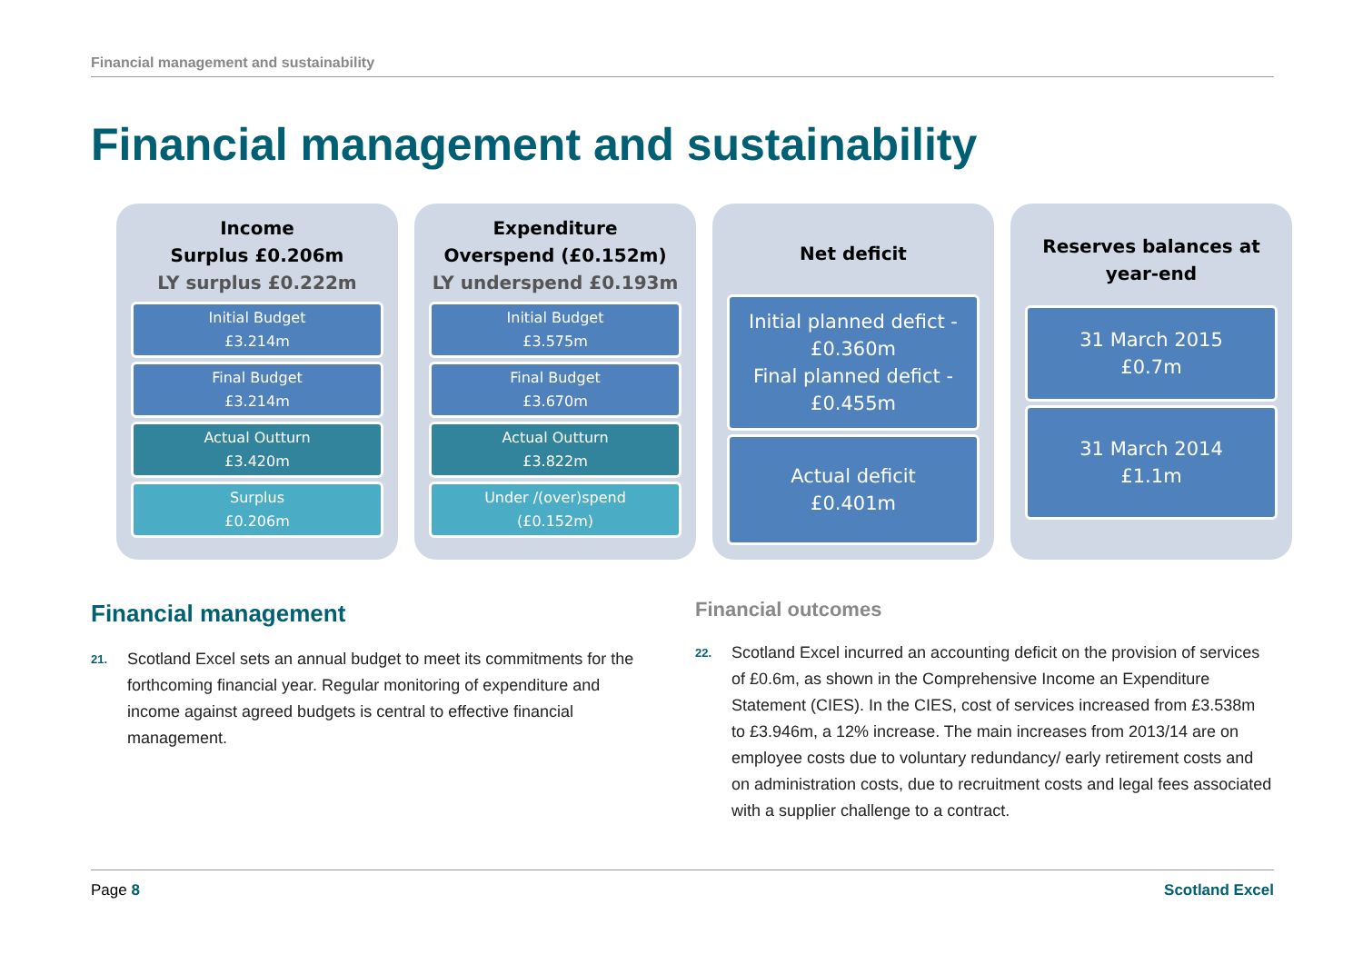Financial management and sustainability
Financial management and sustainability
Income
Surplus £0.206m
LY surplus £0.222m
Initial Budget
£3.214m
Final Budget
£3.214m
Actual Outturn
£3.420m
Surplus
£0.206m
Expenditure
Overspend (£0.152m)
LY underspend £0.193m
Initial Budget
£3.575m
Final Budget
£3.670m
Actual Outturn
£3.822m
Under /(over)spend
(£0.152m)
Net deficit
Initial planned defict - £0.360m
Final planned defict - £0.455m
Actual deficit
£0.401m
Reserves balances at year-end
31 March 2015
£0.7m
31 March 2014
£1.1m
Financial management
21. Scotland Excel sets an annual budget to meet its commitments for the forthcoming financial year. Regular monitoring of expenditure and income against agreed budgets is central to effective financial management.
Financial outcomes
22. Scotland Excel incurred an accounting deficit on the provision of services of £0.6m, as shown in the Comprehensive Income an Expenditure Statement (CIES). In the CIES, cost of services increased from £3.538m to £3.946m, a 12% increase. The main increases from 2013/14 are on employee costs due to voluntary redundancy/ early retirement costs and on administration costs, due to recruitment costs and legal fees associated with a supplier challenge to a contract.
Page 8 Scotland Excel